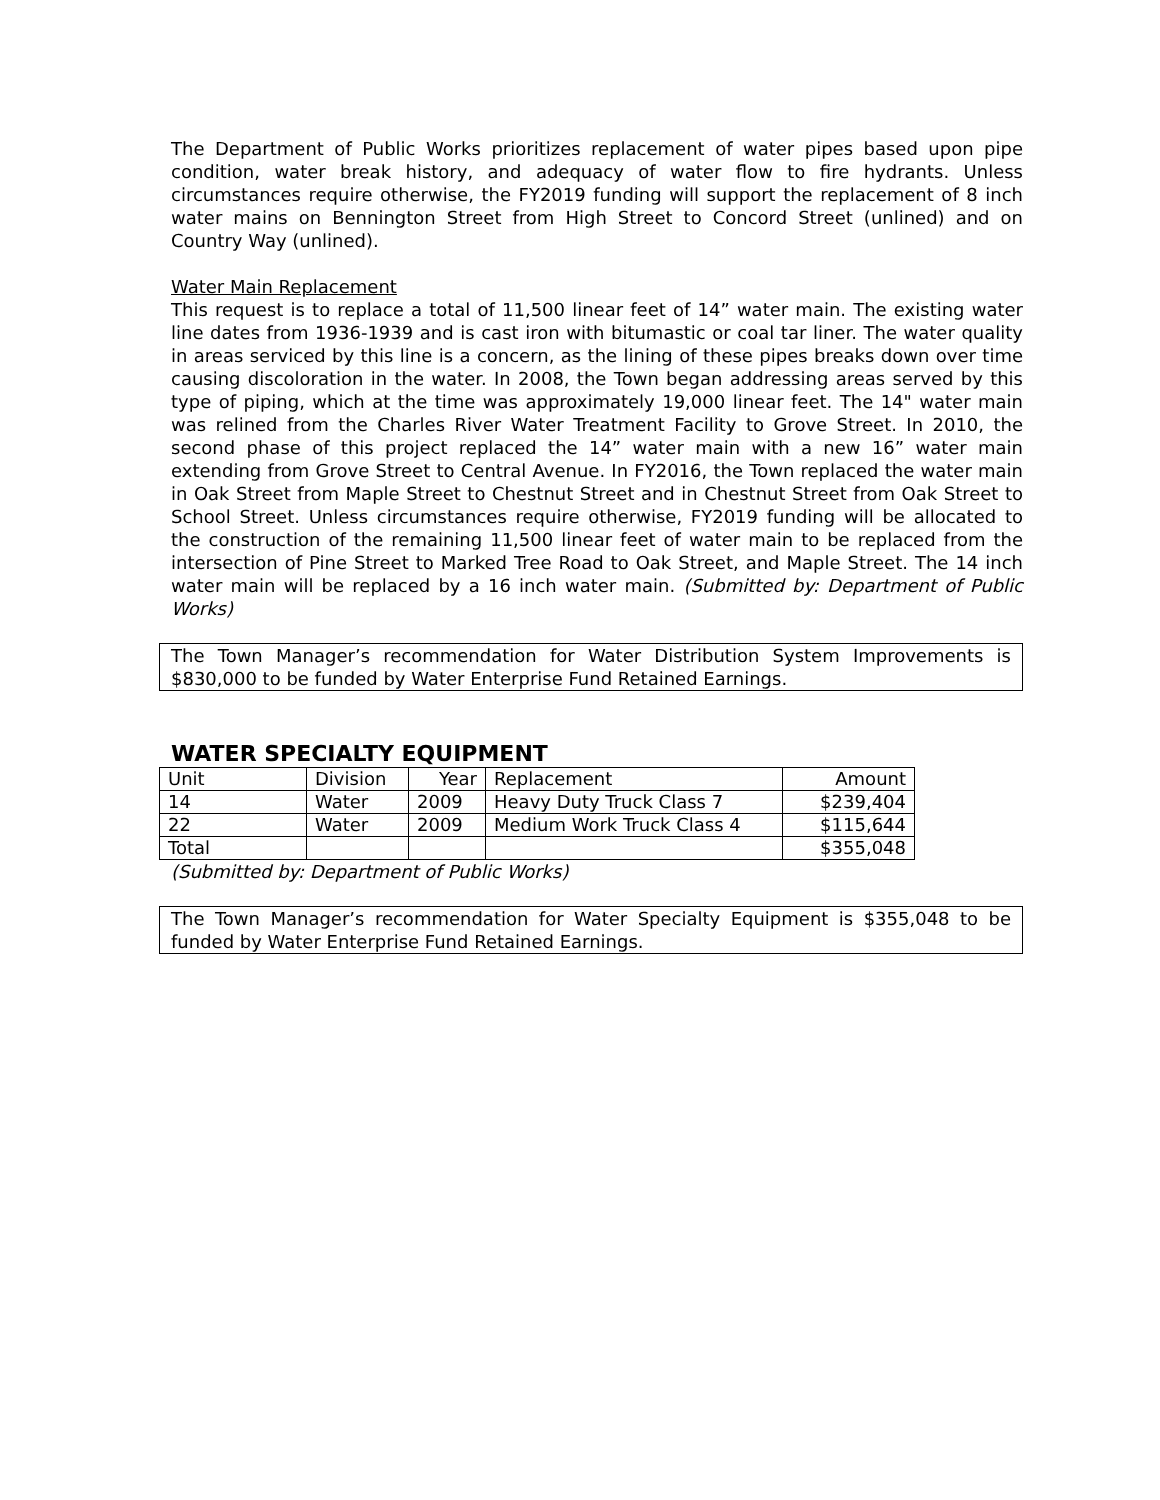The Department of Public Works prioritizes replacement of water pipes based upon pipe condition, water break history, and adequacy of water flow to fire hydrants. Unless circumstances require otherwise, the FY2019 funding will support the replacement of 8 inch water mains on Bennington Street from High Street to Concord Street (unlined) and on Country Way (unlined).
Water Main Replacement
This request is to replace a total of 11,500 linear feet of 14” water main. The existing water line dates from 1936-1939 and is cast iron with bitumastic or coal tar liner. The water quality in areas serviced by this line is a concern, as the lining of these pipes breaks down over time causing discoloration in the water. In 2008, the Town began addressing areas served by this type of piping, which at the time was approximately 19,000 linear feet. The 14" water main was relined from the Charles River Water Treatment Facility to Grove Street. In 2010, the second phase of this project replaced the 14” water main with a new 16” water main extending from Grove Street to Central Avenue. In FY2016, the Town replaced the water main in Oak Street from Maple Street to Chestnut Street and in Chestnut Street from Oak Street to School Street. Unless circumstances require otherwise, FY2019 funding will be allocated to the construction of the remaining 11,500 linear feet of water main to be replaced from the intersection of Pine Street to Marked Tree Road to Oak Street, and Maple Street. The 14 inch water main will be replaced by a 16 inch water main. (Submitted by: Department of Public Works)
The Town Manager’s recommendation for Water Distribution System Improvements is $830,000 to be funded by Water Enterprise Fund Retained Earnings.
WATER SPECIALTY EQUIPMENT
| Unit | Division | Year | Replacement | Amount |
| --- | --- | --- | --- | --- |
| 14 | Water | 2009 | Heavy Duty Truck Class 7 | $239,404 |
| 22 | Water | 2009 | Medium Work Truck Class 4 | $115,644 |
| Total | | | | $355,048 |
(Submitted by: Department of Public Works)
The Town Manager’s recommendation for Water Specialty Equipment is $355,048 to be funded by Water Enterprise Fund Retained Earnings.